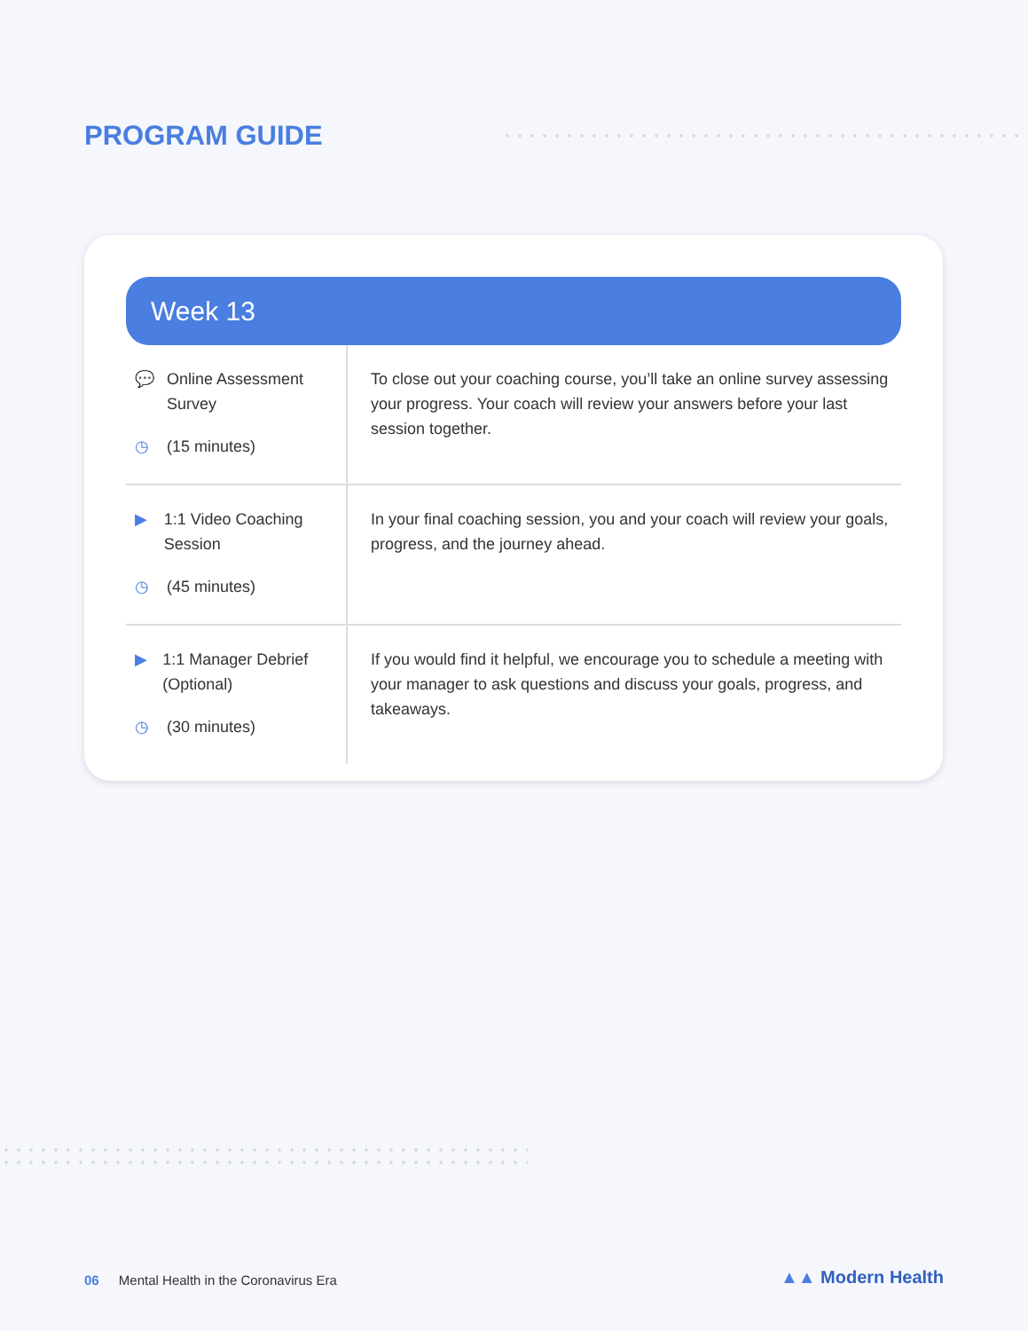PROGRAM GUIDE
Week 13
| 💬 Online Assessment Survey ◷ (15 minutes) | To close out your coaching course, you’ll take an online survey assessing your progress. Your coach will review your answers before your last session together. |
| ▶ 1:1 Video Coaching Session ◷ (45 minutes) | In your final coaching session, you and your coach will review your goals, progress, and the journey ahead. |
| ▶ 1:1 Manager Debrief (Optional) ◷ (30 minutes) | If you would find it helpful, we encourage you to schedule a meeting with your manager to ask questions and discuss your goals, progress, and takeaways. |
06 Mental Health in the Coronavirus Era
▲▲ Modern Health